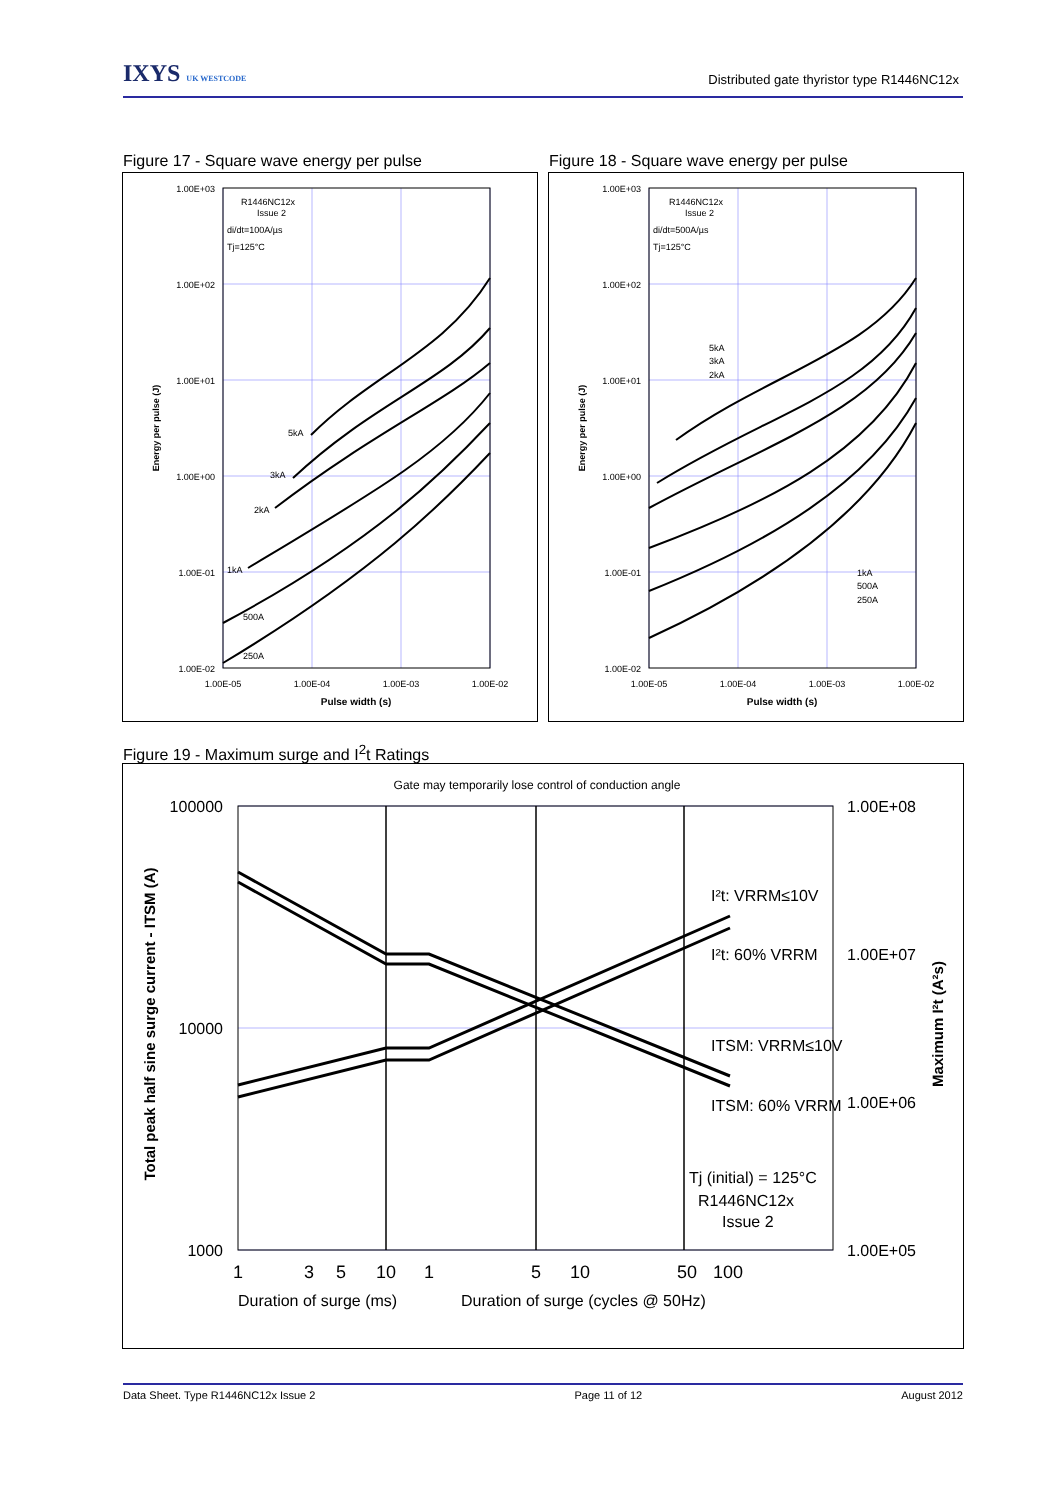IXYS UK WESTCODE
Distributed gate thyristor type R1446NC12x
Figure 17 - Square wave energy per pulse
Figure 18 - Square wave energy per pulse
1.00E+03
1.00E+02
1.00E+01
1.00E+00
1.00E-01
1.00E-02
1.00E-05
1.00E-04
1.00E-03
1.00E-02
Pulse width (s)
Energy per pulse (J)
R1446NC12x
Issue 2
di/dt=100A/µs
Tj=125°C
5kA
3kA
2kA
1kA
500A
250A
1.00E+03
1.00E+02
1.00E+01
1.00E+00
1.00E-01
1.00E-02
1.00E-05
1.00E-04
1.00E-03
1.00E-02
Pulse width (s)
Energy per pulse (J)
R1446NC12x
Issue 2
di/dt=500A/µs
Tj=125°C
5kA
3kA
2kA
1kA
500A
250A
Figure 19 - Maximum surge and I<sup>2</sup>t Ratings
Gate may temporarily lose control of conduction angle
100000
10000
1000
1.00E+08
1.00E+07
1.00E+06
1.00E+05
1
3
5
10
1
5
10
50
100
Duration of surge (ms)
Duration of surge (cycles @ 50Hz)
Total peak half sine surge current - ITSM (A)
Maximum I²t (A²s)
I²t: VRRM≤10V
I²t: 60% VRRM
ITSM: VRRM≤10V
ITSM: 60% VRRM
Tj (initial) = 125°C
R1446NC12x
Issue 2
Data Sheet. Type R1446NC12x Issue 2 Page 11 of 12 August 2012